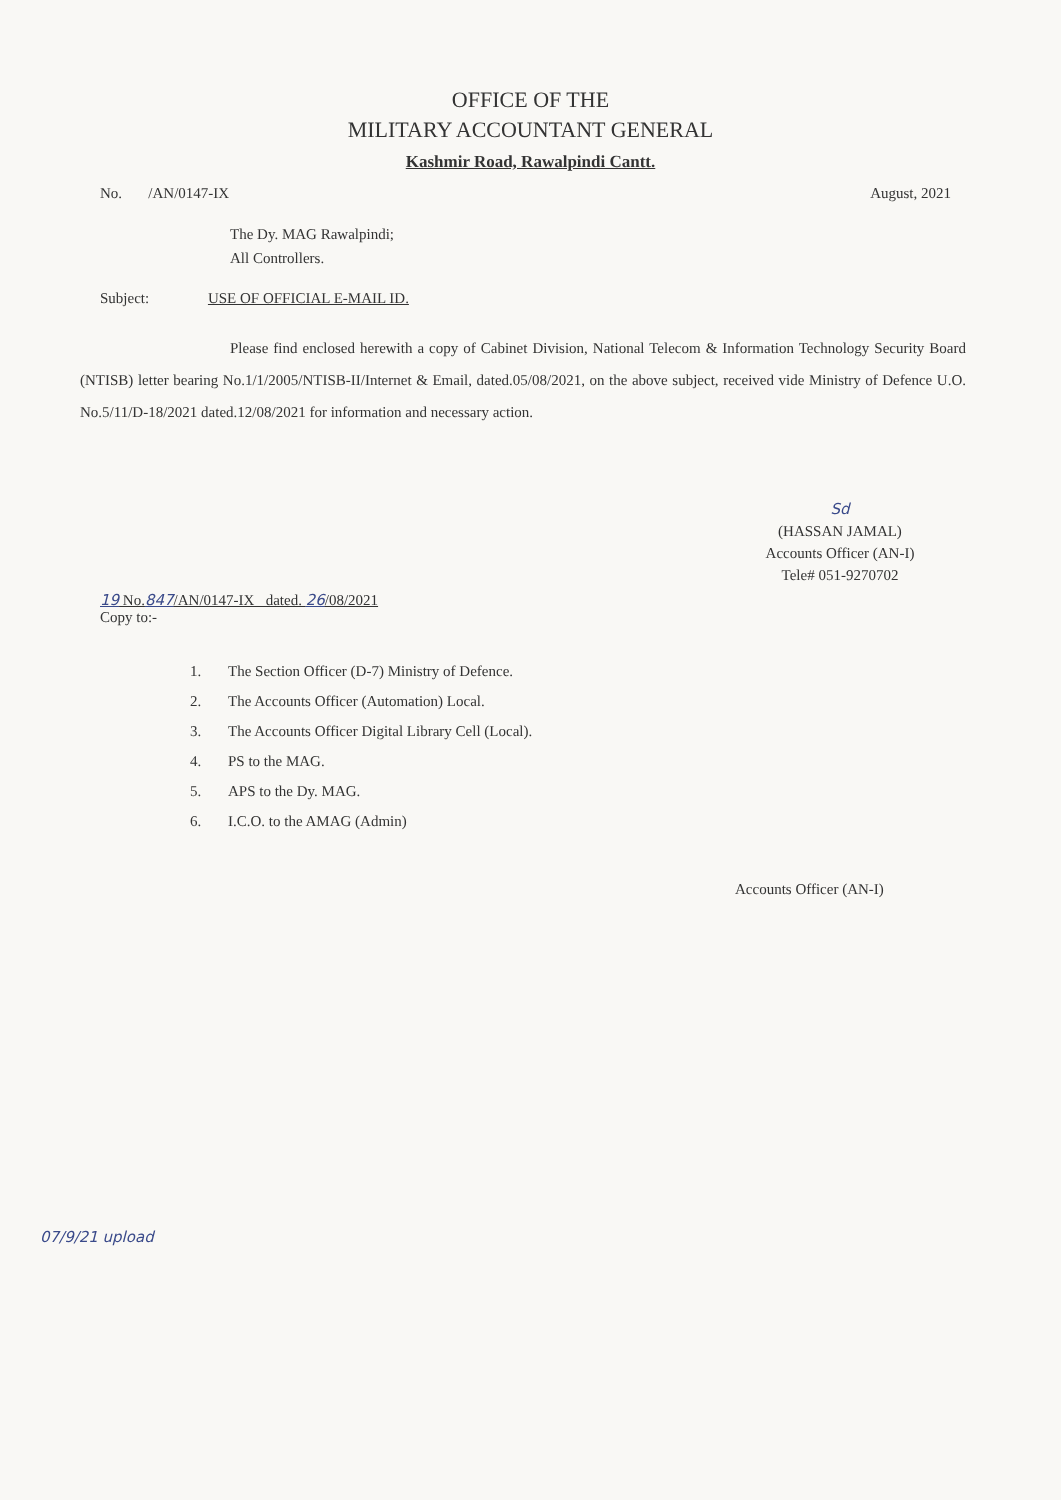OFFICE OF THE
MILITARY ACCOUNTANT GENERAL
Kashmir Road, Rawalpindi Cantt.
No. /AN/0147-IX August, 2021
The Dy. MAG Rawalpindi;
All Controllers.
Subject: USE OF OFFICIAL E-MAIL ID.
Please find enclosed herewith a copy of Cabinet Division, National Telecom & Information Technology Security Board (NTISB) letter bearing No.1/1/2005/NTISB-II/Internet & Email, dated.05/08/2021, on the above subject, received vide Ministry of Defence U.O. No.5/11/D-18/2021 dated.12/08/2021 for information and necessary action.
Sd
(HASSAN JAMAL)
Accounts Officer (AN-I)
Tele# 051-9270702
19 No.847/AN/0147-IX dated. 26/08/2021
Copy to:-
1. The Section Officer (D-7) Ministry of Defence.
2. The Accounts Officer (Automation) Local.
3. The Accounts Officer Digital Library Cell (Local).
4. PS to the MAG.
5. APS to the Dy. MAG.
6. I.C.O. to the AMAG (Admin)
Accounts Officer (AN-I)
07/9/21 upload